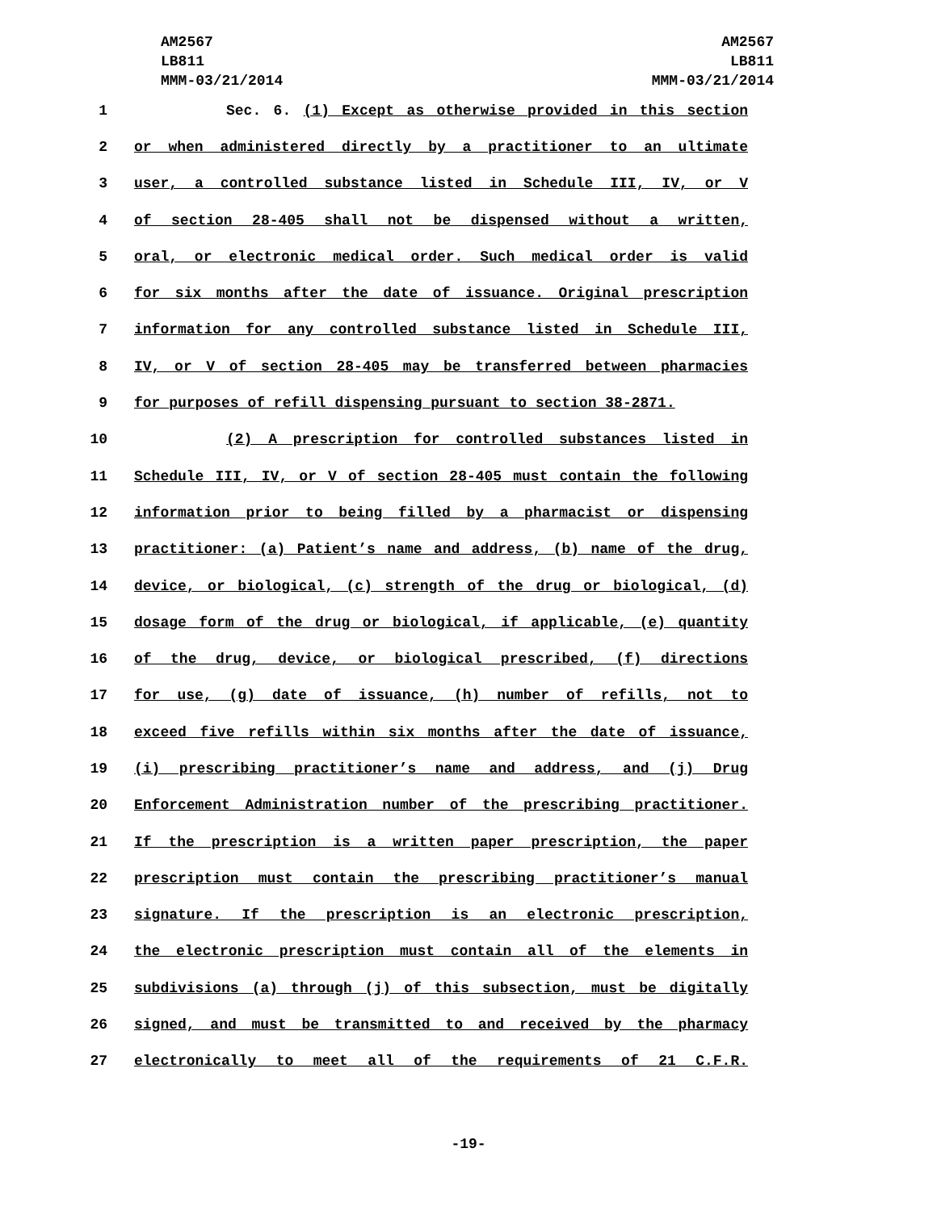AM2567
LB811
MMM-03/21/2014
AM2567
LB811
MMM-03/21/2014
1 Sec. 6. (1) Except as otherwise provided in this section
2 or when administered directly by a practitioner to an ultimate
3 user, a controlled substance listed in Schedule III, IV, or V
4 of section 28-405 shall not be dispensed without a written,
5 oral, or electronic medical order. Such medical order is valid
6 for six months after the date of issuance. Original prescription
7 information for any controlled substance listed in Schedule III,
8 IV, or V of section 28-405 may be transferred between pharmacies
9 for purposes of refill dispensing pursuant to section 38-2871.
10 (2) A prescription for controlled substances listed in
11 Schedule III, IV, or V of section 28-405 must contain the following
12 information prior to being filled by a pharmacist or dispensing
13 practitioner: (a) Patient’s name and address, (b) name of the drug,
14 device, or biological, (c) strength of the drug or biological, (d)
15 dosage form of the drug or biological, if applicable, (e) quantity
16 of the drug, device, or biological prescribed, (f) directions
17 for use, (g) date of issuance, (h) number of refills, not to
18 exceed five refills within six months after the date of issuance,
19 (i) prescribing practitioner’s name and address, and (j) Drug
20 Enforcement Administration number of the prescribing practitioner.
21 If the prescription is a written paper prescription, the paper
22 prescription must contain the prescribing practitioner’s manual
23 signature. If the prescription is an electronic prescription,
24 the electronic prescription must contain all of the elements in
25 subdivisions (a) through (j) of this subsection, must be digitally
26 signed, and must be transmitted to and received by the pharmacy
27 electronically to meet all of the requirements of 21 C.F.R.
-19-